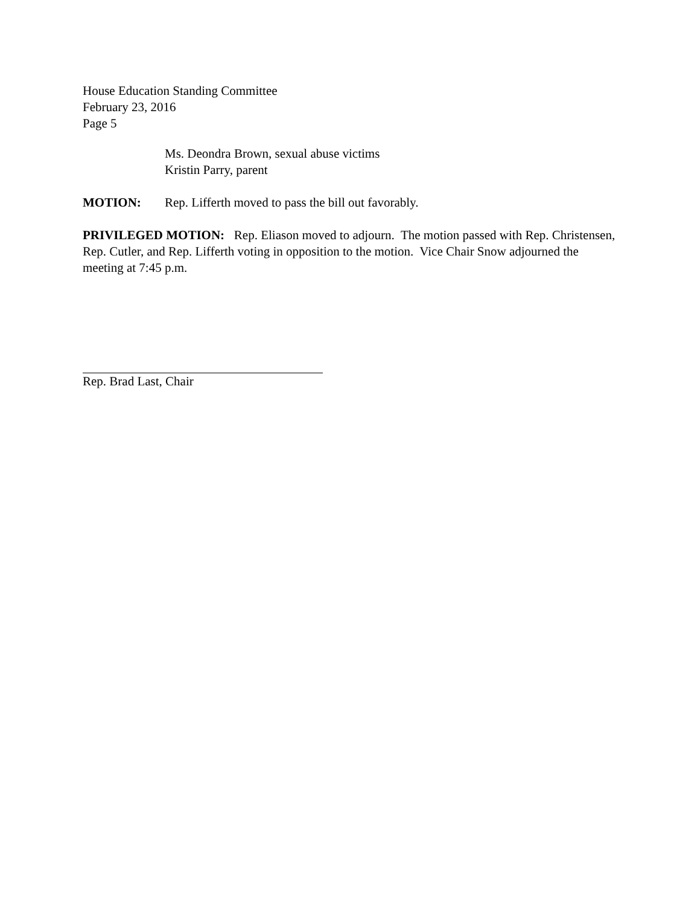House Education Standing Committee
February 23, 2016
Page 5
Ms. Deondra Brown, sexual abuse victims
Kristin Parry, parent
MOTION: Rep. Lifferth moved to pass the bill out favorably.
PRIVILEGED MOTION: Rep. Eliason moved to adjourn. The motion passed with Rep. Christensen, Rep. Cutler, and Rep. Lifferth voting in opposition to the motion. Vice Chair Snow adjourned the meeting at 7:45 p.m.
Rep. Brad Last, Chair